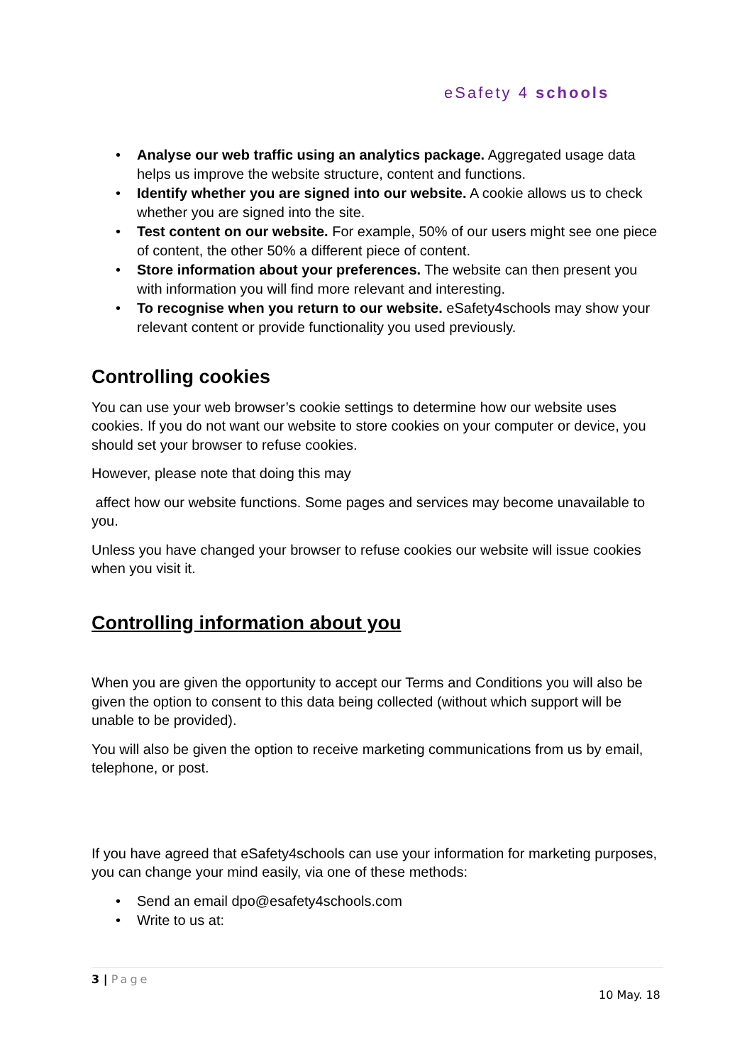eSafety 4 schools
• Analyse our web traffic using an analytics package. Aggregated usage data helps us improve the website structure, content and functions.
• Identify whether you are signed into our website. A cookie allows us to check whether you are signed into the site.
• Test content on our website. For example, 50% of our users might see one piece of content, the other 50% a different piece of content.
• Store information about your preferences. The website can then present you with information you will find more relevant and interesting.
• To recognise when you return to our website. eSafety4schools may show your relevant content or provide functionality you used previously.
Controlling cookies
You can use your web browser’s cookie settings to determine how our website uses cookies. If you do not want our website to store cookies on your computer or device, you should set your browser to refuse cookies.
However, please note that doing this may
affect how our website functions. Some pages and services may become unavailable to you.
Unless you have changed your browser to refuse cookies our website will issue cookies when you visit it.
Controlling information about you
When you are given the opportunity to accept our Terms and Conditions you will also be given the option to consent to this data being collected (without which support will be unable to be provided).
You will also be given the option to receive marketing communications from us by email, telephone, or post.
If you have agreed that eSafety4schools can use your information for marketing purposes, you can change your mind easily, via one of these methods:
• Send an email dpo@esafety4schools.com
• Write to us at:
3 | Page
10 May. 18